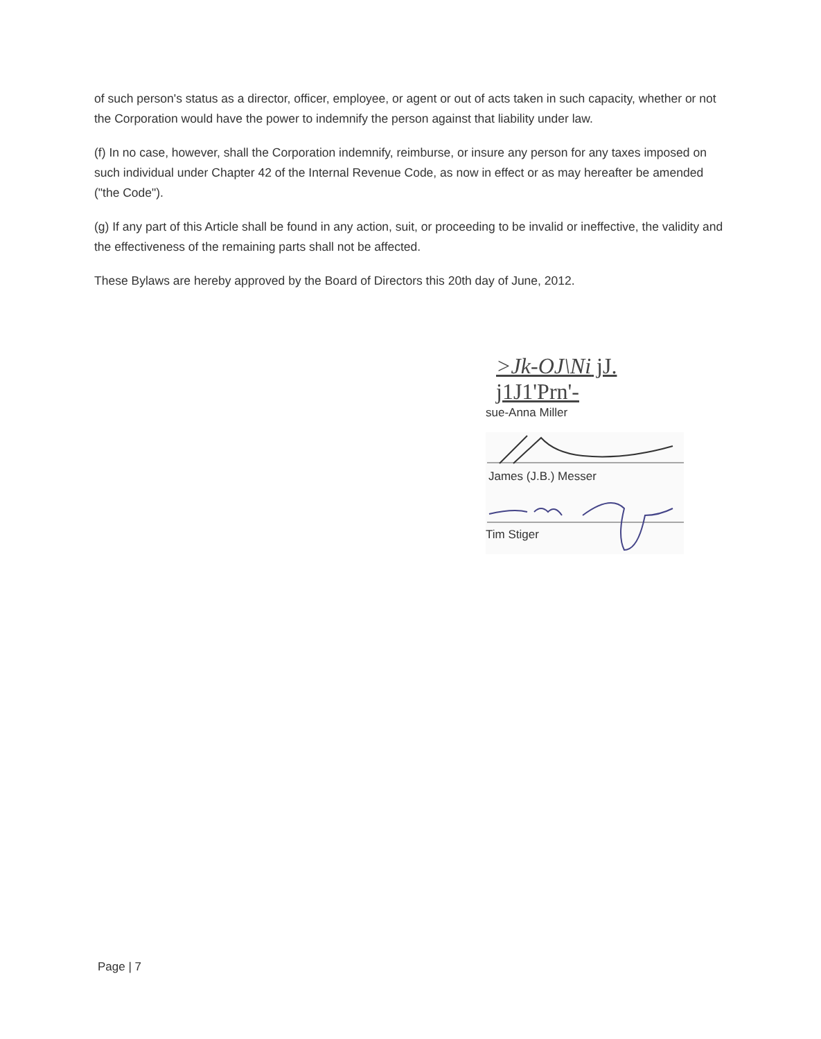of such person's status as a director, officer, employee, or agent or out of acts taken in such capacity, whether or not the Corporation would have the power to indemnify the person against that liability under law.
(f) In no case, however, shall the Corporation indemnify, reimburse, or insure any person for any taxes imposed on such individual under Chapter 42 of the Internal Revenue Code, as now in effect or as may hereafter be amended ("the Code").
(g) If any part of this Article shall be found in any action, suit, or proceeding to be invalid or ineffective, the validity and the effectiveness of the remaining parts shall not be affected.
These Bylaws are hereby approved by the Board of Directors this 20th day of June, 2012.
>Jk-OJ\Ni jJ. j1J1'Prn'-
sue-Anna Miller
James (J.B.) Messer
Tim Stiger
Page | 7